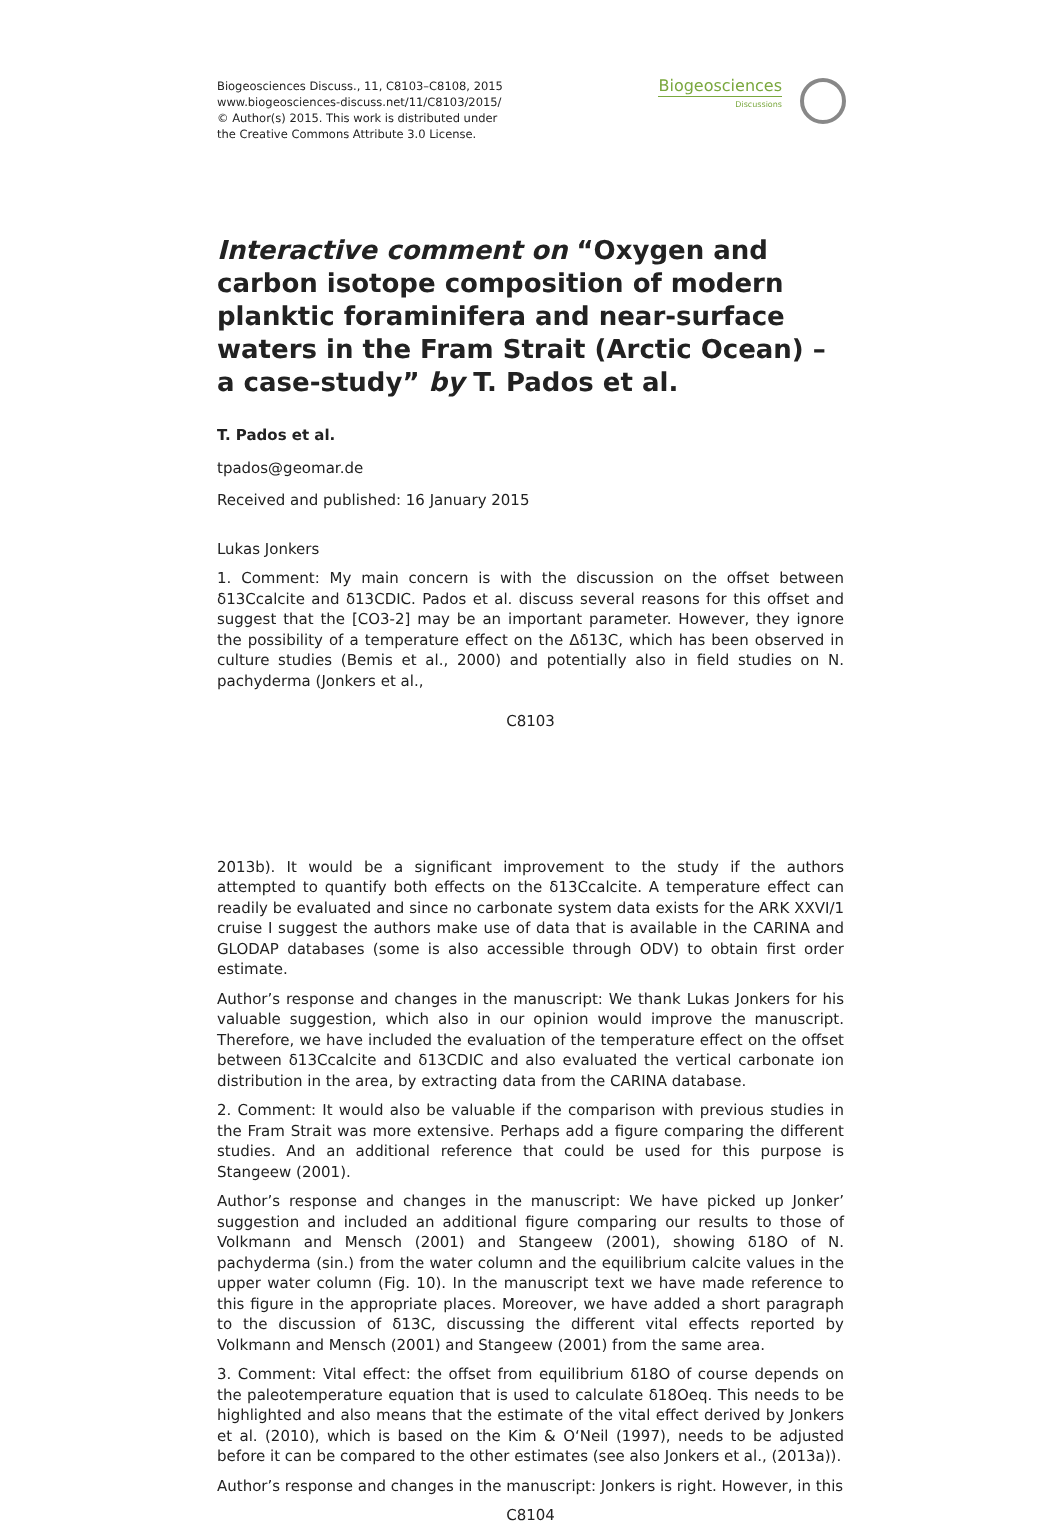Biogeosciences Discuss., 11, C8103–C8108, 2015
www.biogeosciences-discuss.net/11/C8103/2015/
© Author(s) 2015. This work is distributed under
the Creative Commons Attribute 3.0 License.
Biogeosciences
Discussions
Interactive comment on “Oxygen and carbon isotope composition of modern planktic foraminifera and near-surface waters in the Fram Strait (Arctic Ocean) – a case-study” by T. Pados et al.
T. Pados et al.
tpados@geomar.de
Received and published: 16 January 2015
Lukas Jonkers
1. Comment: My main concern is with the discussion on the offset between δ13Ccalcite and δ13CDIC. Pados et al. discuss several reasons for this offset and suggest that the [CO3-2] may be an important parameter. However, they ignore the possibility of a temperature effect on the Δδ13C, which has been observed in culture studies (Bemis et al., 2000) and potentially also in field studies on N. pachyderma (Jonkers et al.,
C8103
2013b). It would be a significant improvement to the study if the authors attempted to quantify both effects on the δ13Ccalcite. A temperature effect can readily be evaluated and since no carbonate system data exists for the ARK XXVI/1 cruise I suggest the authors make use of data that is available in the CARINA and GLODAP databases (some is also accessible through ODV) to obtain first order estimate.
Author’s response and changes in the manuscript: We thank Lukas Jonkers for his valuable suggestion, which also in our opinion would improve the manuscript. Therefore, we have included the evaluation of the temperature effect on the offset between δ13Ccalcite and δ13CDIC and also evaluated the vertical carbonate ion distribution in the area, by extracting data from the CARINA database.
2. Comment: It would also be valuable if the comparison with previous studies in the Fram Strait was more extensive. Perhaps add a figure comparing the different studies. And an additional reference that could be used for this purpose is Stangeew (2001).
Author’s response and changes in the manuscript: We have picked up Jonker’ suggestion and included an additional figure comparing our results to those of Volkmann and Mensch (2001) and Stangeew (2001), showing δ18O of N. pachyderma (sin.) from the water column and the equilibrium calcite values in the upper water column (Fig. 10). In the manuscript text we have made reference to this figure in the appropriate places. Moreover, we have added a short paragraph to the discussion of δ13C, discussing the different vital effects reported by Volkmann and Mensch (2001) and Stangeew (2001) from the same area.
3. Comment: Vital effect: the offset from equilibrium δ18O of course depends on the paleotemperature equation that is used to calculate δ18Oeq. This needs to be highlighted and also means that the estimate of the vital effect derived by Jonkers et al. (2010), which is based on the Kim & O‘Neil (1997), needs to be adjusted before it can be compared to the other estimates (see also Jonkers et al., (2013a)).
Author’s response and changes in the manuscript: Jonkers is right. However, in this
C8104